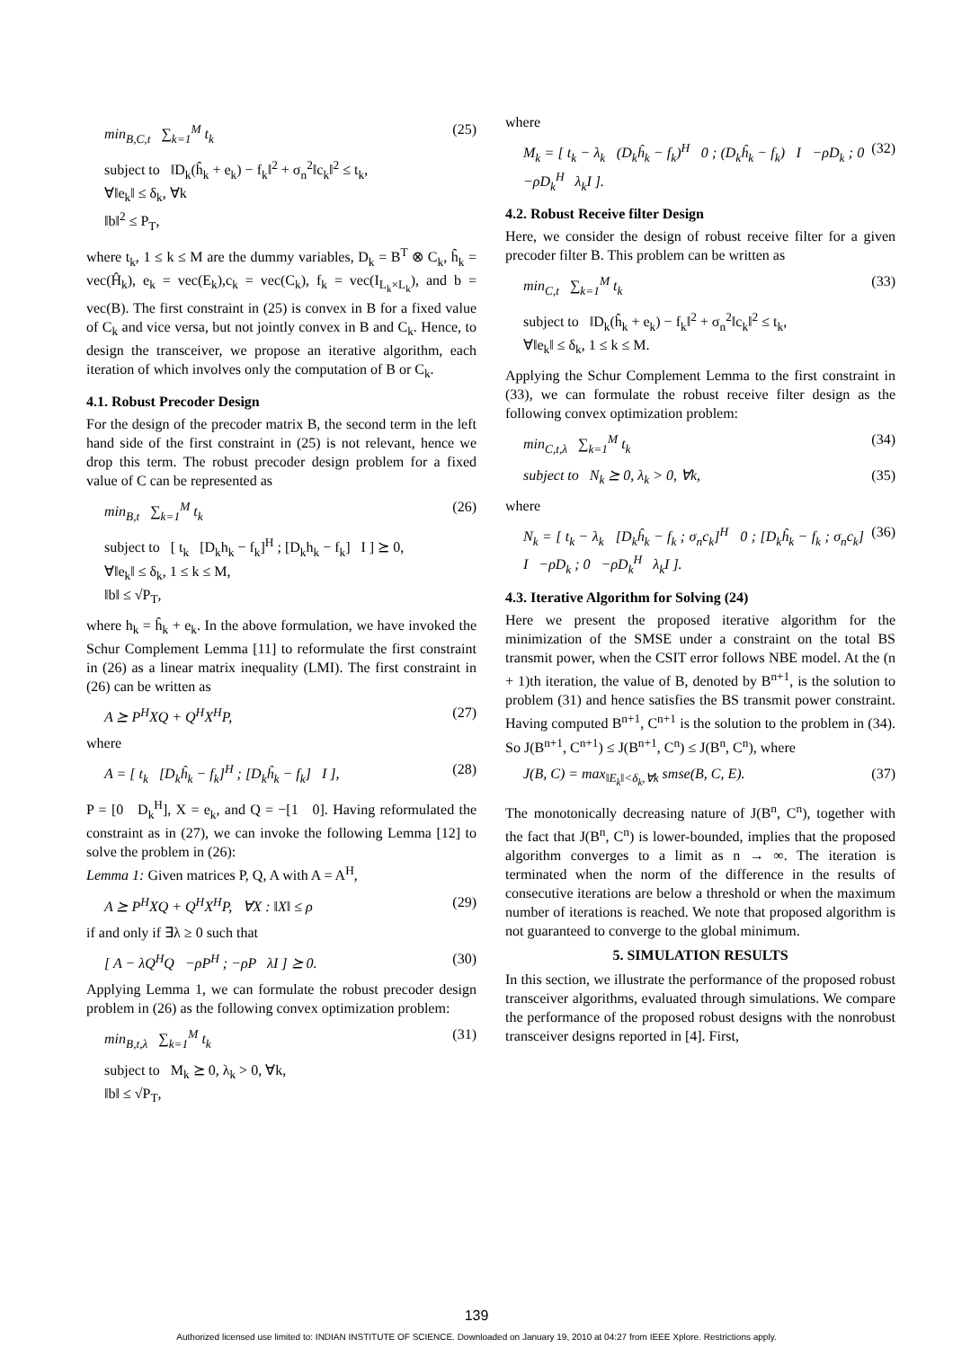min<sub>B,C,t</sub> ∑<sub>k=1</sub><sup>M</sup> t<sub>k</sub> (25)
subject to ‖D<sub>k</sub>(ĥ<sub>k</sub> + e<sub>k</sub>) − f<sub>k</sub>‖<sup>2</sup> + σ<sub>n</sub><sup>2</sup>‖c<sub>k</sub>‖<sup>2</sup> ≤ t<sub>k</sub>,
∀‖e<sub>k</sub>‖ ≤ δ<sub>k</sub>, ∀k
‖b‖<sup>2</sup> ≤ P<sub>T</sub>,
where t<sub>k</sub>, 1 ≤ k ≤ M are the dummy variables, D<sub>k</sub> = B<sup>T</sup> ⊗ C<sub>k</sub>, ĥ<sub>k</sub> = vec(Ĥ<sub>k</sub>), e<sub>k</sub> = vec(E<sub>k</sub>),c<sub>k</sub> = vec(C<sub>k</sub>), f<sub>k</sub> = vec(I<sub>L<sub>k</sub>×L<sub>k</sub></sub>), and b = vec(B). The first constraint in (25) is convex in B for a fixed value of C<sub>k</sub> and vice versa, but not jointly convex in B and C<sub>k</sub>. Hence, to design the transceiver, we propose an iterative algorithm, each iteration of which involves only the computation of B or C<sub>k</sub>.
4.1. Robust Precoder Design
For the design of the precoder matrix B, the second term in the left hand side of the first constraint in (25) is not relevant, hence we drop this term. The robust precoder design problem for a fixed value of C can be represented as
min<sub>B,t</sub> ∑<sub>k=1</sub><sup>M</sup> t<sub>k</sub> (26)
subject to [ t<sub>k</sub> [D<sub>k</sub>h<sub>k</sub> − f<sub>k</sub>]<sup>H</sup> ; [D<sub>k</sub>h<sub>k</sub> − f<sub>k</sub>] I ] ⪰ 0,
∀‖e<sub>k</sub>‖ ≤ δ<sub>k</sub>, 1 ≤ k ≤ M,
‖b‖ ≤ √P<sub>T</sub>,
where h<sub>k</sub> = ĥ<sub>k</sub> + e<sub>k</sub>. In the above formulation, we have invoked the Schur Complement Lemma [11] to reformulate the first constraint in (26) as a linear matrix inequality (LMI). The first constraint in (26) can be written as
A ⪰ P<sup>H</sup>XQ + Q<sup>H</sup>X<sup>H</sup>P, (27)
where
A = [ t<sub>k</sub> [D<sub>k</sub>ĥ<sub>k</sub> − f<sub>k</sub>]<sup>H</sup> ; [D<sub>k</sub>ĥ<sub>k</sub> − f<sub>k</sub>] I ], (28)
P = [0 D<sub>k</sub><sup>H</sup>], X = e<sub>k</sub>, and Q = −[1 0]. Having reformulated the constraint as in (27), we can invoke the following Lemma [12] to solve the problem in (26):
Lemma 1: Given matrices P, Q, A with A = A<sup>H</sup>,
A ⪰ P<sup>H</sup>XQ + Q<sup>H</sup>X<sup>H</sup>P, ∀X : ‖X‖ ≤ ρ (29)
if and only if ∃λ ≥ 0 such that
[ A − λQ<sup>H</sup>Q −ρP<sup>H</sup> ; −ρP λI ] ⪰ 0. (30)
Applying Lemma 1, we can formulate the robust precoder design problem in (26) as the following convex optimization problem:
min<sub>B,t,λ</sub> ∑<sub>k=1</sub><sup>M</sup> t<sub>k</sub> (31)
subject to M<sub>k</sub> ⪰ 0, λ<sub>k</sub> > 0, ∀k,
‖b‖ ≤ √P<sub>T</sub>,
where
M<sub>k</sub> = [ t<sub>k</sub> − λ<sub>k</sub> (D<sub>k</sub>ĥ<sub>k</sub> − f<sub>k</sub>)<sup>H</sup> 0 ; (D<sub>k</sub>ĥ<sub>k</sub> − f<sub>k</sub>) I −ρD<sub>k</sub> ; 0 −ρD<sub>k</sub><sup>H</sup> λ<sub>k</sub>I ]. (32)
4.2. Robust Receive filter Design
Here, we consider the design of robust receive filter for a given precoder filter B. This problem can be written as
min<sub>C,t</sub> ∑<sub>k=1</sub><sup>M</sup> t<sub>k</sub> (33)
subject to ‖D<sub>k</sub>(ĥ<sub>k</sub> + e<sub>k</sub>) − f<sub>k</sub>‖<sup>2</sup> + σ<sub>n</sub><sup>2</sup>‖c<sub>k</sub>‖<sup>2</sup> ≤ t<sub>k</sub>,
∀‖e<sub>k</sub>‖ ≤ δ<sub>k</sub>, 1 ≤ k ≤ M.
Applying the Schur Complement Lemma to the first constraint in (33), we can formulate the robust receive filter design as the following convex optimization problem:
min<sub>C,t,λ</sub> ∑<sub>k=1</sub><sup>M</sup> t<sub>k</sub> (34)
subject to N<sub>k</sub> ⪰ 0, λ<sub>k</sub> > 0, ∀k, (35)
where
N<sub>k</sub> = [ t<sub>k</sub> − λ<sub>k</sub> [D<sub>k</sub>ĥ<sub>k</sub> − f<sub>k</sub> ; σ<sub>n</sub>c<sub>k</sub>]<sup>H</sup> 0 ; [D<sub>k</sub>ĥ<sub>k</sub> − f<sub>k</sub> ; σ<sub>n</sub>c<sub>k</sub>] I −ρD<sub>k</sub> ; 0 −ρD<sub>k</sub><sup>H</sup> λ<sub>k</sub>I ]. (36)
4.3. Iterative Algorithm for Solving (24)
Here we present the proposed iterative algorithm for the minimization of the SMSE under a constraint on the total BS transmit power, when the CSIT error follows NBE model. At the (n + 1)th iteration, the value of B, denoted by B<sup>n+1</sup>, is the solution to problem (31) and hence satisfies the BS transmit power constraint. Having computed B<sup>n+1</sup>, C<sup>n+1</sup> is the solution to the problem in (34). So J(B<sup>n+1</sup>, C<sup>n+1</sup>) ≤ J(B<sup>n+1</sup>, C<sup>n</sup>) ≤ J(B<sup>n</sup>, C<sup>n</sup>), where
J(B, C) = max<sub>‖E<sub>k</sub>‖<δ<sub>k</sub>,∀k</sub> smse(B, C, E). (37)
The monotonically decreasing nature of J(B<sup>n</sup>, C<sup>n</sup>), together with the fact that J(B<sup>n</sup>, C<sup>n</sup>) is lower-bounded, implies that the proposed algorithm converges to a limit as n → ∞. The iteration is terminated when the norm of the difference in the results of consecutive iterations are below a threshold or when the maximum number of iterations is reached. We note that proposed algorithm is not guaranteed to converge to the global minimum.
5. SIMULATION RESULTS
In this section, we illustrate the performance of the proposed robust transceiver algorithms, evaluated through simulations. We compare the performance of the proposed robust designs with the nonrobust transceiver designs reported in [4]. First,
139
Authorized licensed use limited to: INDIAN INSTITUTE OF SCIENCE. Downloaded on January 19, 2010 at 04:27 from IEEE Xplore. Restrictions apply.